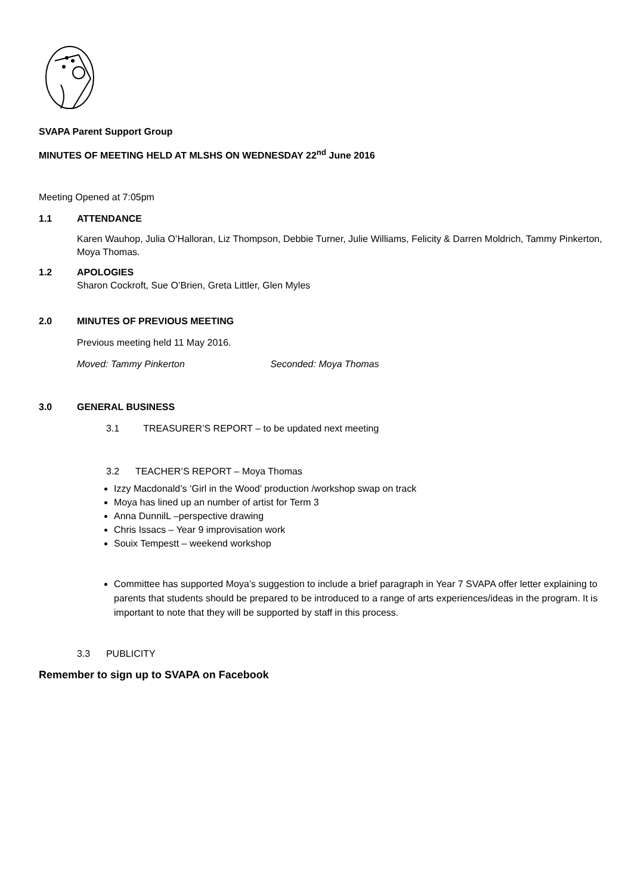SVAPA Parent Support Group
MINUTES OF MEETING HELD AT MLSHS ON WEDNESDAY 22<sup>nd</sup> June 2016
Meeting Opened at 7:05pm
1.1 ATTENDANCE
Karen Wauhop, Julia O’Halloran, Liz Thompson, Debbie Turner, Julie Williams, Felicity & Darren Moldrich, Tammy Pinkerton, Moya Thomas.
1.2 APOLOGIES
Sharon Cockroft, Sue O’Brien, Greta Littler, Glen Myles
2.0 MINUTES OF PREVIOUS MEETING
Previous meeting held 11 May 2016.
Moved: Tammy Pinkerton Seconded: Moya Thomas
3.0 GENERAL BUSINESS
3.1 TREASURER’S REPORT – to be updated next meeting
3.2 TEACHER’S REPORT – Moya Thomas
Izzy Macdonald’s ‘Girl in the Wood’ production /workshop swap on track
Moya has lined up an number of artist for Term 3
Anna DunnilL –perspective drawing
Chris Issacs – Year 9 improvisation work
Souix Tempestt – weekend workshop
Committee has supported Moya’s suggestion to include a brief paragraph in Year 7 SVAPA offer letter explaining to parents that students should be prepared to be introduced to a range of arts experiences/ideas in the program. It is important to note that they will be supported by staff in this process.
3.3 PUBLICITY
Remember to sign up to SVAPA on Facebook